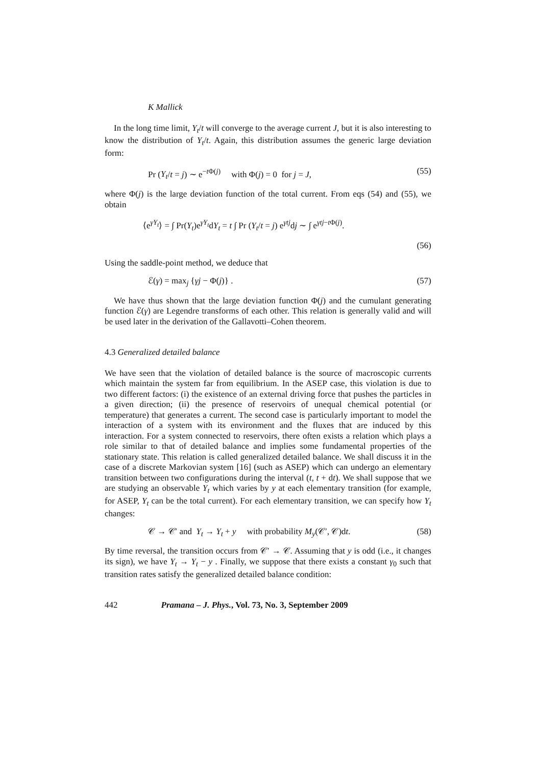K Mallick
In the long time limit, Y<sub>t</sub>/t will converge to the average current J, but it is also interesting to know the distribution of Y<sub>t</sub>/t. Again, this distribution assumes the generic large deviation form:
Pr (Y<sub>t</sub>/t = j) ∼ e<sup>−t Φ(j)</sup> with Φ(j) = 0 for j = J, (55)
where Φ(j) is the large deviation function of the total current. From eqs (54) and (55), we obtain
⟨e<sup>γY<sub>t</sub></sup>⟩ = ∫ Pr(Y<sub>t</sub>)e<sup>γY<sub>t</sub></sup>dY<sub>t</sub> = t ∫ Pr (Y<sub>t</sub>/t = j) e<sup>γtj</sup>dj ∼ ∫ e<sup>γtj−t Φ(j)</sup>.
(56)
Using the saddle-point method, we deduce that
ℰ(γ) = max<sub>j</sub> {γj − Φ(j)} . (57)
We have thus shown that the large deviation function Φ(j) and the cumulant generating function ℰ(γ) are Legendre transforms of each other. This relation is generally valid and will be used later in the derivation of the Gallavotti–Cohen theorem.
4.3 Generalized detailed balance
We have seen that the violation of detailed balance is the source of macroscopic currents which maintain the system far from equilibrium. In the ASEP case, this violation is due to two different factors: (i) the existence of an external driving force that pushes the particles in a given direction; (ii) the presence of reservoirs of unequal chemical potential (or temperature) that generates a current. The second case is particularly important to model the interaction of a system with its environment and the fluxes that are induced by this interaction. For a system connected to reservoirs, there often exists a relation which plays a role similar to that of detailed balance and implies some fundamental properties of the stationary state. This relation is called generalized detailed balance. We shall discuss it in the case of a discrete Markovian system [16] (such as ASEP) which can undergo an elementary transition between two configurations during the interval (t, t + dt). We shall suppose that we are studying an observable Y<sub>t</sub> which varies by y at each elementary transition (for example, for ASEP, Y<sub>t</sub> can be the total current). For each elementary transition, we can specify how Y<sub>t</sub> changes:
𝒞 → 𝒞′ and Y<sub>t</sub> → Y<sub>t</sub> + y with probability M<sub>y</sub>(𝒞′, 𝒞)dt. (58)
By time reversal, the transition occurs from 𝒞′ → 𝒞. Assuming that y is odd (i.e., it changes its sign), we have Y<sub>t</sub> → Y<sub>t</sub> − y . Finally, we suppose that there exists a constant γ<sub>0</sub> such that transition rates satisfy the generalized detailed balance condition:
442 Pramana – J. Phys., Vol. 73, No. 3, September 2009